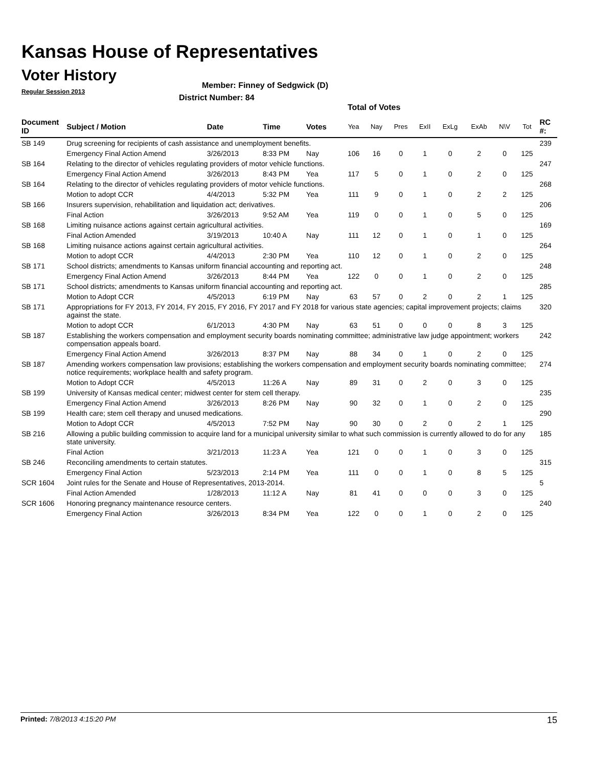Kansas House of Representatives
Voter History
Regular Session 2013
Member: Finney of Sedgwick (D)
District Number: 84
Total of Votes
| Document ID | Subject / Motion | Date | Time | Votes | Yea | Nay | Pres | ExII | ExLg | ExAb | N\V | Tot | RC #: |
| --- | --- | --- | --- | --- | --- | --- | --- | --- | --- | --- | --- | --- | --- |
| SB 149 | Drug screening for recipients of cash assistance and unemployment benefits. | | | | | | | | | | | | 239 |
| | Emergency Final Action Amend | 3/26/2013 | 8:33 PM | Nay | 106 | 16 | 0 | 1 | 0 | 2 | 0 | 125 | |
| SB 164 | Relating to the director of vehicles regulating providers of motor vehicle functions. | | | | | | | | | | | | 247 |
| | Emergency Final Action Amend | 3/26/2013 | 8:43 PM | Yea | 117 | 5 | 0 | 1 | 0 | 2 | 0 | 125 | |
| SB 164 | Relating to the director of vehicles regulating providers of motor vehicle functions. | | | | | | | | | | | | 268 |
| | Motion to adopt CCR | 4/4/2013 | 5:32 PM | Yea | 111 | 9 | 0 | 1 | 0 | 2 | 2 | 125 | |
| SB 166 | Insurers supervision, rehabilitation and liquidation act; derivatives. | | | | | | | | | | | | 206 |
| | Final Action | 3/26/2013 | 9:52 AM | Yea | 119 | 0 | 0 | 1 | 0 | 5 | 0 | 125 | |
| SB 168 | Limiting nuisance actions against certain agricultural activities. | | | | | | | | | | | | 169 |
| | Final Action Amended | 3/19/2013 | 10:40 A | Nay | 111 | 12 | 0 | 1 | 0 | 1 | 0 | 125 | |
| SB 168 | Limiting nuisance actions against certain agricultural activities. | | | | | | | | | | | | 264 |
| | Motion to adopt CCR | 4/4/2013 | 2:30 PM | Yea | 110 | 12 | 0 | 1 | 0 | 2 | 0 | 125 | |
| SB 171 | School districts; amendments to Kansas uniform financial accounting and reporting act. | | | | | | | | | | | | 248 |
| | Emergency Final Action Amend | 3/26/2013 | 8:44 PM | Yea | 122 | 0 | 0 | 1 | 0 | 2 | 0 | 125 | |
| SB 171 | School districts; amendments to Kansas uniform financial accounting and reporting act. | | | | | | | | | | | | 285 |
| | Motion to Adopt CCR | 4/5/2013 | 6:19 PM | Nay | 63 | 57 | 0 | 2 | 0 | 2 | 1 | 125 | |
| SB 171 | Appropriations for FY 2013, FY 2014, FY 2015, FY 2016, FY 2017 and FY 2018 for various state agencies; capital improvement projects; claims against the state. | | | | | | | | | | | | 320 |
| | Motion to adopt CCR | 6/1/2013 | 4:30 PM | Nay | 63 | 51 | 0 | 0 | 0 | 8 | 3 | 125 | |
| SB 187 | Establishing the workers compensation and employment security boards nominating committee; administrative law judge appointment; workers compensation appeals board. | | | | | | | | | | | | 242 |
| | Emergency Final Action Amend | 3/26/2013 | 8:37 PM | Nay | 88 | 34 | 0 | 1 | 0 | 2 | 0 | 125 | |
| SB 187 | Amending workers compensation law provisions; establishing the workers compensation and employment security boards nominating committee; notice requirements; workplace health and safety program. | | | | | | | | | | | | 274 |
| | Motion to Adopt CCR | 4/5/2013 | 11:26 A | Nay | 89 | 31 | 0 | 2 | 0 | 3 | 0 | 125 | |
| SB 199 | University of Kansas medical center; midwest center for stem cell therapy. | | | | | | | | | | | | 235 |
| | Emergency Final Action Amend | 3/26/2013 | 8:26 PM | Nay | 90 | 32 | 0 | 1 | 0 | 2 | 0 | 125 | |
| SB 199 | Health care; stem cell therapy and unused medications. | | | | | | | | | | | | 290 |
| | Motion to Adopt CCR | 4/5/2013 | 7:52 PM | Nay | 90 | 30 | 0 | 2 | 0 | 2 | 1 | 125 | |
| SB 216 | Allowing a public building commission to acquire land for a municipal university similar to what such commission is currently allowed to do for any state university. | | | | | | | | | | | | 185 |
| | Final Action | 3/21/2013 | 11:23 A | Yea | 121 | 0 | 0 | 1 | 0 | 3 | 0 | 125 | |
| SB 246 | Reconciling amendments to certain statutes. | | | | | | | | | | | | 315 |
| | Emergency Final Action | 5/23/2013 | 2:14 PM | Yea | 111 | 0 | 0 | 1 | 0 | 8 | 5 | 125 | |
| SCR 1604 | Joint rules for the Senate and House of Representatives, 2013-2014. | | | | | | | | | | | | 5 |
| | Final Action Amended | 1/28/2013 | 11:12 A | Nay | 81 | 41 | 0 | 0 | 0 | 3 | 0 | 125 | |
| SCR 1606 | Honoring pregnancy maintenance resource centers. | | | | | | | | | | | | 240 |
| | Emergency Final Action | 3/26/2013 | 8:34 PM | Yea | 122 | 0 | 0 | 1 | 0 | 2 | 0 | 125 | |
Printed: 7/8/2013 4:15:20 PM 15